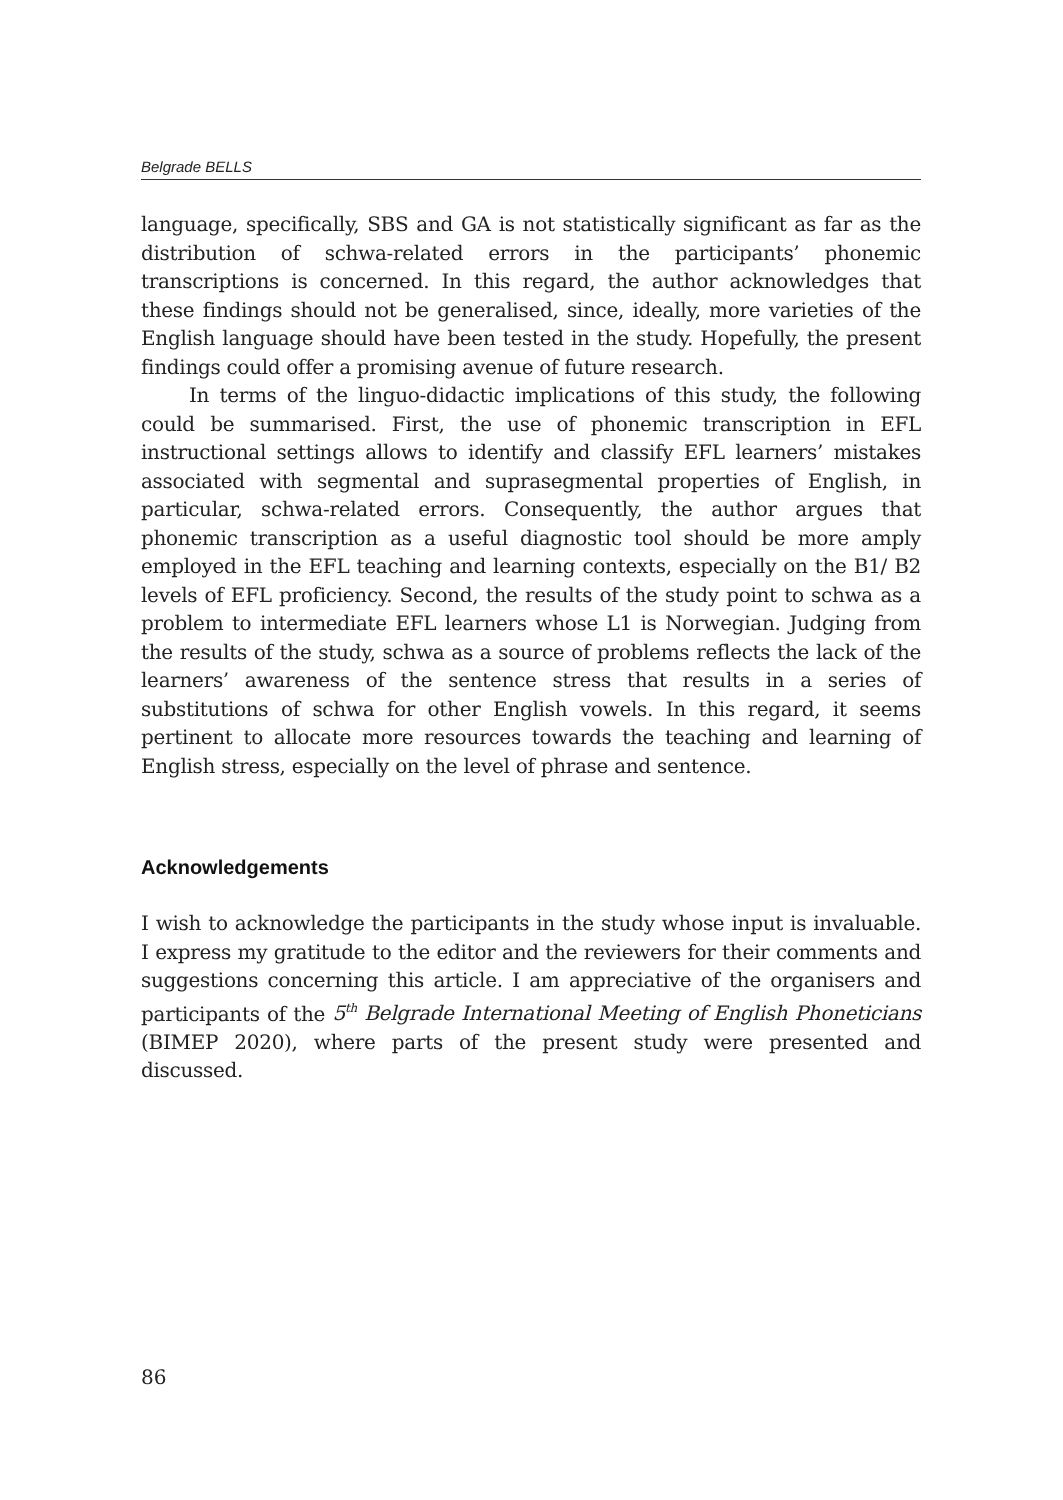Belgrade BELLS
language, specifically, SBS and GA is not statistically significant as far as the distribution of schwa-related errors in the participants’ phonemic transcriptions is concerned. In this regard, the author acknowledges that these findings should not be generalised, since, ideally, more varieties of the English language should have been tested in the study. Hopefully, the present findings could offer a promising avenue of future research.
In terms of the linguo-didactic implications of this study, the following could be summarised. First, the use of phonemic transcription in EFL instructional settings allows to identify and classify EFL learners’ mistakes associated with segmental and suprasegmental properties of English, in particular, schwa-related errors. Consequently, the author argues that phonemic transcription as a useful diagnostic tool should be more amply employed in the EFL teaching and learning contexts, especially on the B1/ B2 levels of EFL proficiency. Second, the results of the study point to schwa as a problem to intermediate EFL learners whose L1 is Norwegian. Judging from the results of the study, schwa as a source of problems reflects the lack of the learners’ awareness of the sentence stress that results in a series of substitutions of schwa for other English vowels. In this regard, it seems pertinent to allocate more resources towards the teaching and learning of English stress, especially on the level of phrase and sentence.
Acknowledgements
I wish to acknowledge the participants in the study whose input is invaluable. I express my gratitude to the editor and the reviewers for their comments and suggestions concerning this article. I am appreciative of the organisers and participants of the 5<sup>th</sup> Belgrade International Meeting of English Phoneticians (BIMEP 2020), where parts of the present study were presented and discussed.
86